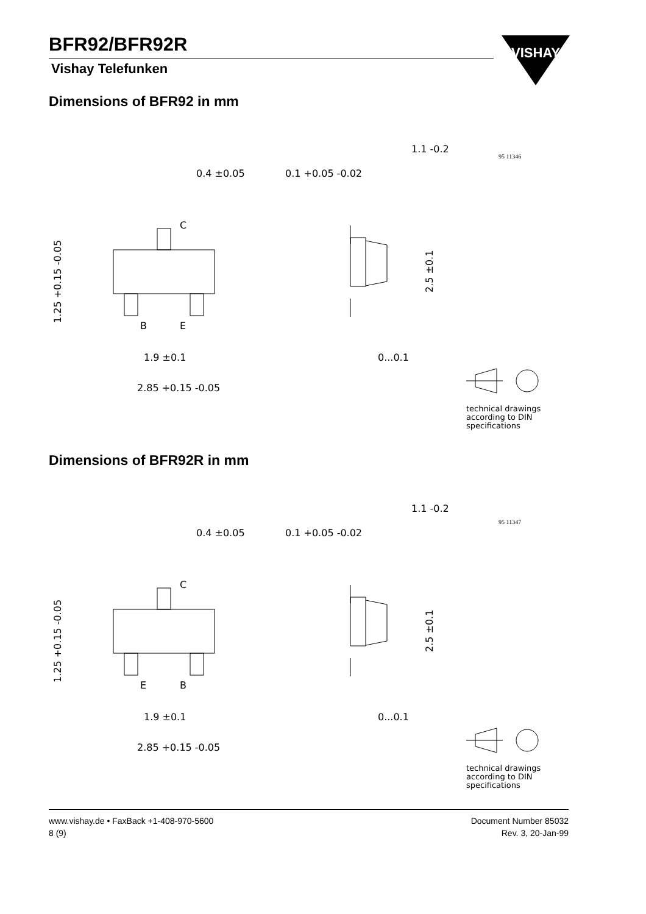BFR92/BFR92R
Vishay Telefunken
VISHAY
Dimensions of BFR92 in mm
0.4 ±0.05
0.1 +0.05 -0.02
1.1 -0.2
95 11346
C
B
E
1.9 ±0.1
2.85 +0.15 -0.05
1.25 +0.15 -0.05
2.5 ±0.1
0...0.1
technical drawings
according to DIN
specifications
Dimensions of BFR92R in mm
0.4 ±0.05
0.1 +0.05 -0.02
1.1 -0.2
95 11347
C
E
B
1.9 ±0.1
2.85 +0.15 -0.05
1.25 +0.15 -0.05
2.5 ±0.1
0...0.1
technical drawings
according to DIN
specifications
www.vishay.de • FaxBack +1-408-970-5600
8 (9)
Document Number 85032
Rev. 3, 20-Jan-99